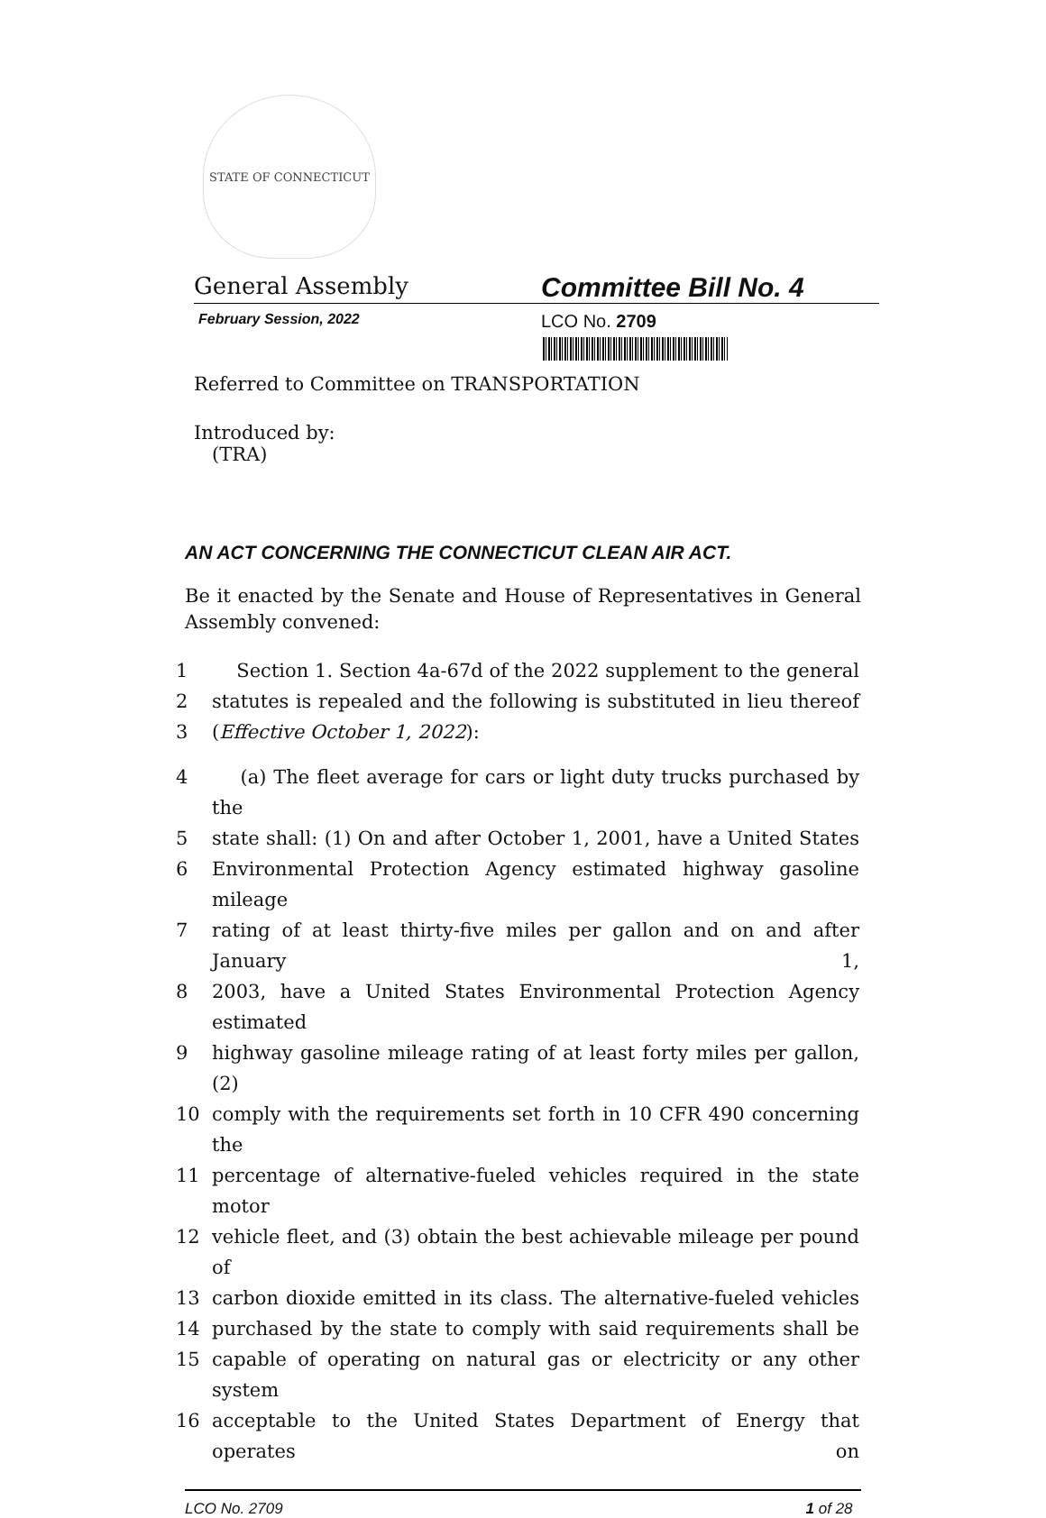STATE OF CONNECTICUT
General Assembly
Committee Bill No. 4
February Session, 2022
LCO No. 2709
Referred to Committee on TRANSPORTATION
Introduced by:
(TRA)
AN ACT CONCERNING THE CONNECTICUT CLEAN AIR ACT.
Be it enacted by the Senate and House of Representatives in General Assembly convened:
1 Section 1. Section 4a-67d of the 2022 supplement to the general
2 statutes is repealed and the following is substituted in lieu thereof
3 (Effective October 1, 2022):
4 (a) The fleet average for cars or light duty trucks purchased by the
5 state shall: (1) On and after October 1, 2001, have a United States
6 Environmental Protection Agency estimated highway gasoline mileage
7 rating of at least thirty-five miles per gallon and on and after January 1,
8 2003, have a United States Environmental Protection Agency estimated
9 highway gasoline mileage rating of at least forty miles per gallon, (2)
10 comply with the requirements set forth in 10 CFR 490 concerning the
11 percentage of alternative-fueled vehicles required in the state motor
12 vehicle fleet, and (3) obtain the best achievable mileage per pound of
13 carbon dioxide emitted in its class. The alternative-fueled vehicles
14 purchased by the state to comply with said requirements shall be
15 capable of operating on natural gas or electricity or any other system
16 acceptable to the United States Department of Energy that operates on
LCO No. 2709 1 of 28